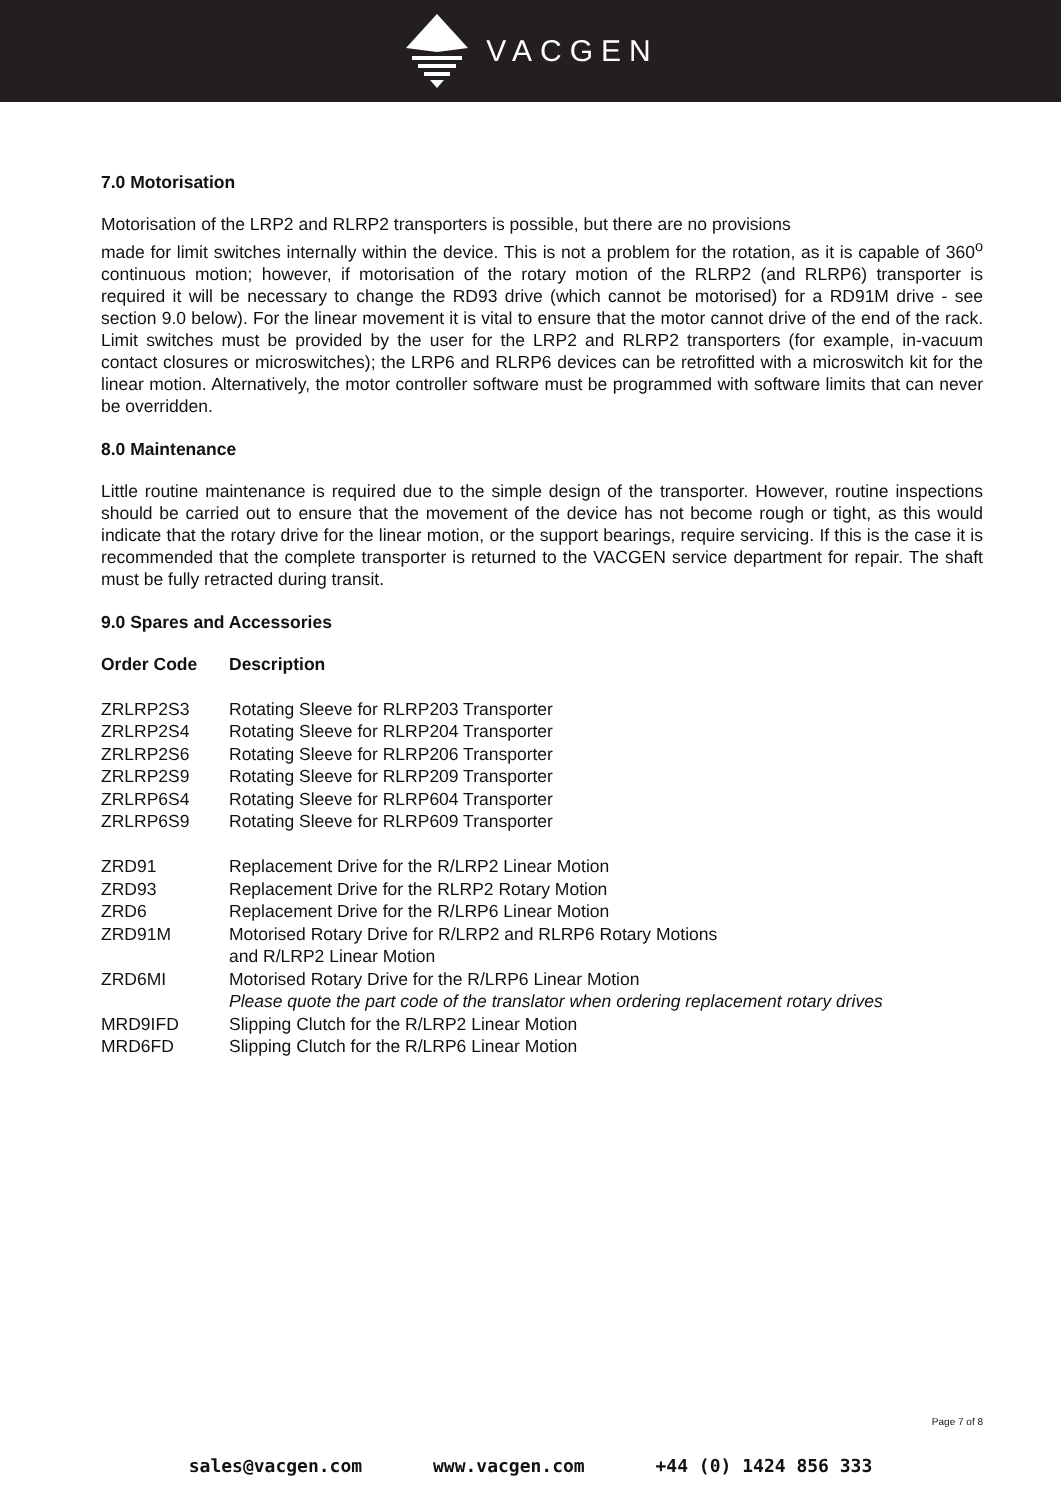VACGEN
7.0 Motorisation
Motorisation of the LRP2 and RLRP2 transporters is possible, but there are no provisions
made for limit switches internally within the device. This is not a problem for the rotation, as it is capable of 360<sup>o</sup> continuous motion; however, if motorisation of the rotary motion of the RLRP2 (and RLRP6) transporter is required it will be necessary to change the RD93 drive (which cannot be motorised) for a RD91M drive - see section 9.0 below). For the linear movement it is vital to ensure that the motor cannot drive of the end of the rack. Limit switches must be provided by the user for the LRP2 and RLRP2 transporters (for example, in-vacuum contact closures or microswitches); the LRP6 and RLRP6 devices can be retrofitted with a microswitch kit for the linear motion. Alternatively, the motor controller software must be programmed with software limits that can never be overridden.
8.0 Maintenance
Little routine maintenance is required due to the simple design of the transporter. However, routine inspections should be carried out to ensure that the movement of the device has not become rough or tight, as this would indicate that the rotary drive for the linear motion, or the support bearings, require servicing. If this is the case it is recommended that the complete transporter is returned to the VACGEN service department for repair. The shaft must be fully retracted during transit.
9.0 Spares and Accessories
| Order Code | Description |
| --- | --- |
| ZRLRP2S3 | Rotating Sleeve for RLRP203 Transporter |
| ZRLRP2S4 | Rotating Sleeve for RLRP204 Transporter |
| ZRLRP2S6 | Rotating Sleeve for RLRP206 Transporter |
| ZRLRP2S9 | Rotating Sleeve for RLRP209 Transporter |
| ZRLRP6S4 | Rotating Sleeve for RLRP604 Transporter |
| ZRLRP6S9 | Rotating Sleeve for RLRP609 Transporter |
| ZRD91 | Replacement Drive for the R/LRP2 Linear Motion |
| ZRD93 | Replacement Drive for the RLRP2 Rotary Motion |
| ZRD6 | Replacement Drive for the R/LRP6 Linear Motion |
| ZRD91M | Motorised Rotary Drive for R/LRP2 and RLRP6 Rotary Motions and R/LRP2 Linear Motion |
| ZRD6MI | Motorised Rotary Drive for the R/LRP6 Linear Motion Please quote the part code of the translator when ordering replacement rotary drives |
| MRD9IFD | Slipping Clutch for the R/LRP2 Linear Motion |
| MRD6FD | Slipping Clutch for the R/LRP6 Linear Motion |
Page 7 of 8
sales@vacgen.com www.vacgen.com +44 (0) 1424 856 333